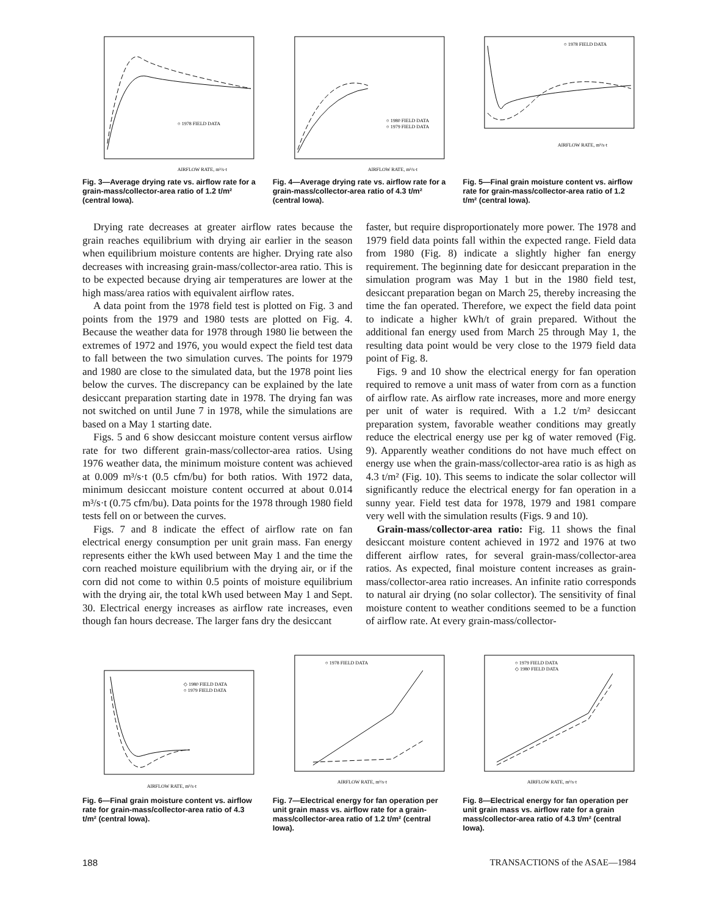○ 1978 FIELD DATA
AIRFLOW RATE, m³/s·t
Fig. 3—Average drying rate vs. airflow rate for a grain-mass/collector-area ratio of 1.2 t/m² (central Iowa).
○ 1980 FIELD DATA
○ 1979 FIELD DATA
AIRFLOW RATE, m³/s·t
Fig. 4—Average drying rate vs. airflow rate for a grain-mass/collector-area ratio of 4.3 t/m² (central Iowa).
○ 1978 FIELD DATA
AIRFLOW RATE, m³/s·t
Fig. 5—Final grain moisture content vs. airflow rate for grain-mass/collector-area ratio of 1.2 t/m² (central Iowa).
Drying rate decreases at greater airflow rates because the grain reaches equilibrium with drying air earlier in the season when equilibrium moisture contents are higher. Drying rate also decreases with increasing grain-mass/collector-area ratio. This is to be expected because drying air temperatures are lower at the high mass/area ratios with equivalent airflow rates.
A data point from the 1978 field test is plotted on Fig. 3 and points from the 1979 and 1980 tests are plotted on Fig. 4. Because the weather data for 1978 through 1980 lie between the extremes of 1972 and 1976, you would expect the field test data to fall between the two simulation curves. The points for 1979 and 1980 are close to the simulated data, but the 1978 point lies below the curves. The discrepancy can be explained by the late desiccant preparation starting date in 1978. The drying fan was not switched on until June 7 in 1978, while the simulations are based on a May 1 starting date.
Figs. 5 and 6 show desiccant moisture content versus airflow rate for two different grain-mass/collector-area ratios. Using 1976 weather data, the minimum moisture content was achieved at 0.009 m³/s·t (0.5 cfm/bu) for both ratios. With 1972 data, minimum desiccant moisture content occurred at about 0.014 m³/s·t (0.75 cfm/bu). Data points for the 1978 through 1980 field tests fell on or between the curves.
Figs. 7 and 8 indicate the effect of airflow rate on fan electrical energy consumption per unit grain mass. Fan energy represents either the kWh used between May 1 and the time the corn reached moisture equilibrium with the drying air, or if the corn did not come to within 0.5 points of moisture equilibrium with the drying air, the total kWh used between May 1 and Sept. 30. Electrical energy increases as airflow rate increases, even though fan hours decrease. The larger fans dry the desiccant
faster, but require disproportionately more power. The 1978 and 1979 field data points fall within the expected range. Field data from 1980 (Fig. 8) indicate a slightly higher fan energy requirement. The beginning date for desiccant preparation in the simulation program was May 1 but in the 1980 field test, desiccant preparation began on March 25, thereby increasing the time the fan operated. Therefore, we expect the field data point to indicate a higher kWh/t of grain prepared. Without the additional fan energy used from March 25 through May 1, the resulting data point would be very close to the 1979 field data point of Fig. 8.
Figs. 9 and 10 show the electrical energy for fan operation required to remove a unit mass of water from corn as a function of airflow rate. As airflow rate increases, more and more energy per unit of water is required. With a 1.2 t/m² desiccant preparation system, favorable weather conditions may greatly reduce the electrical energy use per kg of water removed (Fig. 9). Apparently weather conditions do not have much effect on energy use when the grain-mass/collector-area ratio is as high as 4.3 t/m² (Fig. 10). This seems to indicate the solar collector will significantly reduce the electrical energy for fan operation in a sunny year. Field test data for 1978, 1979 and 1981 compare very well with the simulation results (Figs. 9 and 10).
Grain-mass/collector-area ratio: Fig. 11 shows the final desiccant moisture content achieved in 1972 and 1976 at two different airflow rates, for several grain-mass/collector-area ratios. As expected, final moisture content increases as grain-mass/collector-area ratio increases. An infinite ratio corresponds to natural air drying (no solar collector). The sensitivity of final moisture content to weather conditions seemed to be a function of airflow rate. At every grain-mass/collector-
◇ 1980 FIELD DATA
○ 1979 FIELD DATA
AIRFLOW RATE, m³/s·t
Fig. 6—Final grain moisture content vs. airflow rate for grain-mass/collector-area ratio of 4.3 t/m² (central Iowa).
○ 1978 FIELD DATA
AIRFLOW RATE, m³/s·t
Fig. 7—Electrical energy for fan operation per unit grain mass vs. airflow rate for a grain-mass/collector-area ratio of 1.2 t/m² (central Iowa).
○ 1979 FIELD DATA
◇ 1980 FIELD DATA
AIRFLOW RATE, m³/s·t
Fig. 8—Electrical energy for fan operation per unit grain mass vs. airflow rate for a grain mass/collector-area ratio of 4.3 t/m² (central Iowa).
188 TRANSACTIONS of the ASAE—1984